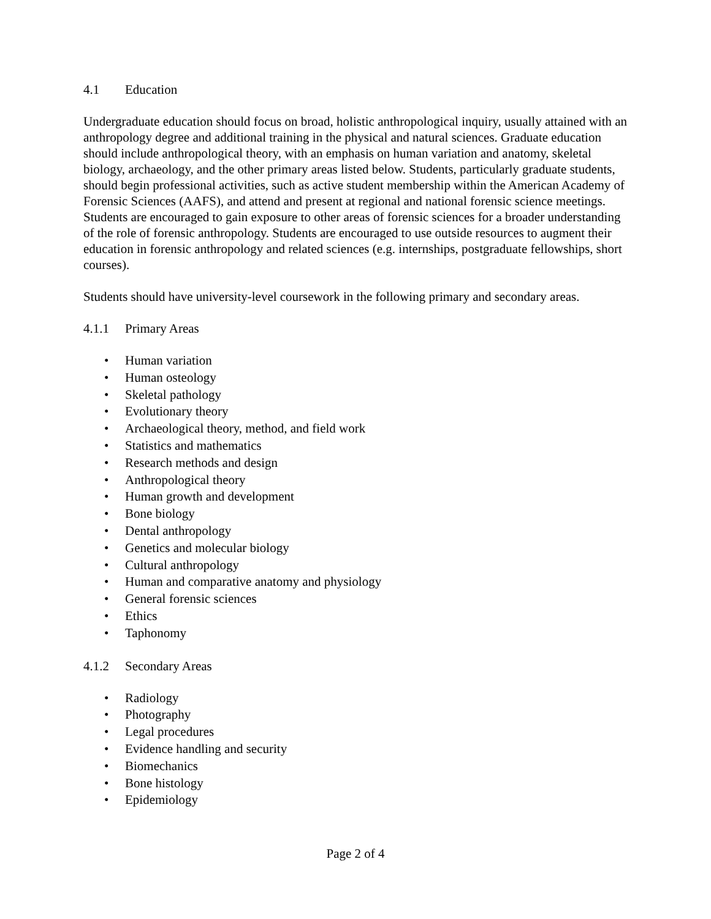4.1 Education
Undergraduate education should focus on broad, holistic anthropological inquiry, usually attained with an anthropology degree and additional training in the physical and natural sciences. Graduate education should include anthropological theory, with an emphasis on human variation and anatomy, skeletal biology, archaeology, and the other primary areas listed below. Students, particularly graduate students, should begin professional activities, such as active student membership within the American Academy of Forensic Sciences (AAFS), and attend and present at regional and national forensic science meetings. Students are encouraged to gain exposure to other areas of forensic sciences for a broader understanding of the role of forensic anthropology. Students are encouraged to use outside resources to augment their education in forensic anthropology and related sciences (e.g. internships, postgraduate fellowships, short courses).
Students should have university-level coursework in the following primary and secondary areas.
4.1.1 Primary Areas
• Human variation
• Human osteology
• Skeletal pathology
• Evolutionary theory
• Archaeological theory, method, and field work
• Statistics and mathematics
• Research methods and design
• Anthropological theory
• Human growth and development
• Bone biology
• Dental anthropology
• Genetics and molecular biology
• Cultural anthropology
• Human and comparative anatomy and physiology
• General forensic sciences
• Ethics
• Taphonomy
4.1.2 Secondary Areas
• Radiology
• Photography
• Legal procedures
• Evidence handling and security
• Biomechanics
• Bone histology
• Epidemiology
Page 2 of 4